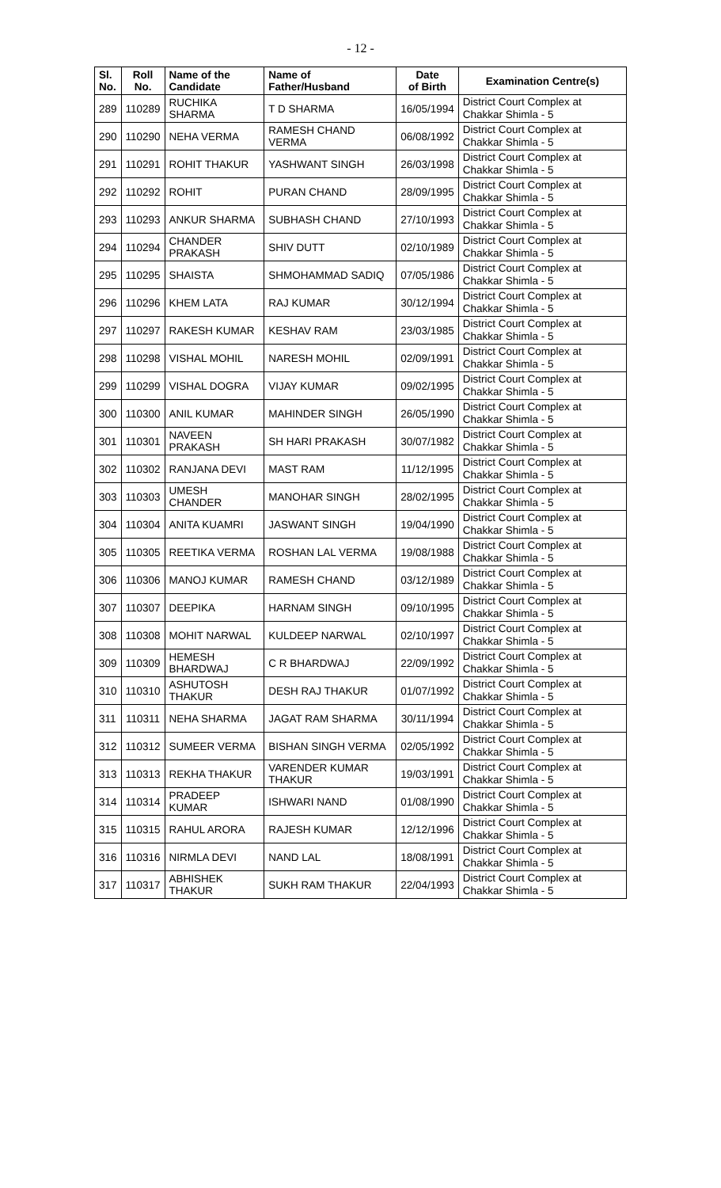- 12 -
| Sl. No. | Roll No. | Name of the Candidate | Name of Father/Husband | Date of Birth | Examination Centre(s) |
| --- | --- | --- | --- | --- | --- |
| 289 | 110289 | RUCHIKA SHARMA | T D SHARMA | 16/05/1994 | District Court Complex at Chakkar Shimla - 5 |
| 290 | 110290 | NEHA VERMA | RAMESH CHAND VERMA | 06/08/1992 | District Court Complex at Chakkar Shimla - 5 |
| 291 | 110291 | ROHIT THAKUR | YASHWANT SINGH | 26/03/1998 | District Court Complex at Chakkar Shimla - 5 |
| 292 | 110292 | ROHIT | PURAN CHAND | 28/09/1995 | District Court Complex at Chakkar Shimla - 5 |
| 293 | 110293 | ANKUR SHARMA | SUBHASH CHAND | 27/10/1993 | District Court Complex at Chakkar Shimla - 5 |
| 294 | 110294 | CHANDER PRAKASH | SHIV DUTT | 02/10/1989 | District Court Complex at Chakkar Shimla - 5 |
| 295 | 110295 | SHAISTA | SHMOHAMMAD SADIQ | 07/05/1986 | District Court Complex at Chakkar Shimla - 5 |
| 296 | 110296 | KHEM LATA | RAJ KUMAR | 30/12/1994 | District Court Complex at Chakkar Shimla - 5 |
| 297 | 110297 | RAKESH KUMAR | KESHAV RAM | 23/03/1985 | District Court Complex at Chakkar Shimla - 5 |
| 298 | 110298 | VISHAL MOHIL | NARESH MOHIL | 02/09/1991 | District Court Complex at Chakkar Shimla - 5 |
| 299 | 110299 | VISHAL DOGRA | VIJAY KUMAR | 09/02/1995 | District Court Complex at Chakkar Shimla - 5 |
| 300 | 110300 | ANIL KUMAR | MAHINDER SINGH | 26/05/1990 | District Court Complex at Chakkar Shimla - 5 |
| 301 | 110301 | NAVEEN PRAKASH | SH HARI PRAKASH | 30/07/1982 | District Court Complex at Chakkar Shimla - 5 |
| 302 | 110302 | RANJANA DEVI | MAST RAM | 11/12/1995 | District Court Complex at Chakkar Shimla - 5 |
| 303 | 110303 | UMESH CHANDER | MANOHAR SINGH | 28/02/1995 | District Court Complex at Chakkar Shimla - 5 |
| 304 | 110304 | ANITA KUAMRI | JASWANT SINGH | 19/04/1990 | District Court Complex at Chakkar Shimla - 5 |
| 305 | 110305 | REETIKA VERMA | ROSHAN LAL VERMA | 19/08/1988 | District Court Complex at Chakkar Shimla - 5 |
| 306 | 110306 | MANOJ KUMAR | RAMESH CHAND | 03/12/1989 | District Court Complex at Chakkar Shimla - 5 |
| 307 | 110307 | DEEPIKA | HARNAM SINGH | 09/10/1995 | District Court Complex at Chakkar Shimla - 5 |
| 308 | 110308 | MOHIT NARWAL | KULDEEP NARWAL | 02/10/1997 | District Court Complex at Chakkar Shimla - 5 |
| 309 | 110309 | HEMESH BHARDWAJ | C R BHARDWAJ | 22/09/1992 | District Court Complex at Chakkar Shimla - 5 |
| 310 | 110310 | ASHUTOSH THAKUR | DESH RAJ THAKUR | 01/07/1992 | District Court Complex at Chakkar Shimla - 5 |
| 311 | 110311 | NEHA SHARMA | JAGAT RAM SHARMA | 30/11/1994 | District Court Complex at Chakkar Shimla - 5 |
| 312 | 110312 | SUMEER VERMA | BISHAN SINGH VERMA | 02/05/1992 | District Court Complex at Chakkar Shimla - 5 |
| 313 | 110313 | REKHA THAKUR | VARENDER KUMAR THAKUR | 19/03/1991 | District Court Complex at Chakkar Shimla - 5 |
| 314 | 110314 | PRADEEP KUMAR | ISHWARI NAND | 01/08/1990 | District Court Complex at Chakkar Shimla - 5 |
| 315 | 110315 | RAHUL ARORA | RAJESH KUMAR | 12/12/1996 | District Court Complex at Chakkar Shimla - 5 |
| 316 | 110316 | NIRMLA DEVI | NAND LAL | 18/08/1991 | District Court Complex at Chakkar Shimla - 5 |
| 317 | 110317 | ABHISHEK THAKUR | SUKH RAM THAKUR | 22/04/1993 | District Court Complex at Chakkar Shimla - 5 |